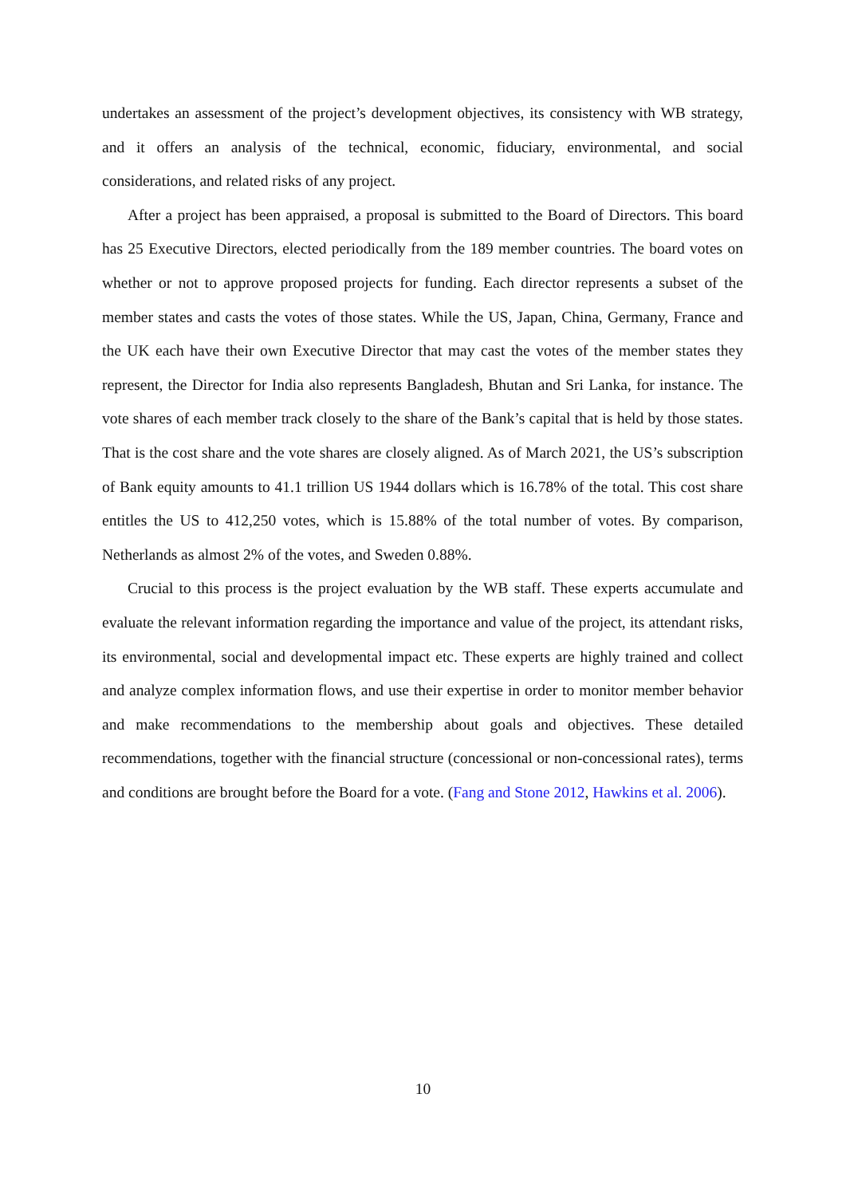undertakes an assessment of the project’s development objectives, its consistency with WB strategy, and it offers an analysis of the technical, economic, fiduciary, environmental, and social considerations, and related risks of any project.
After a project has been appraised, a proposal is submitted to the Board of Directors. This board has 25 Executive Directors, elected periodically from the 189 member countries. The board votes on whether or not to approve proposed projects for funding. Each director represents a subset of the member states and casts the votes of those states. While the US, Japan, China, Germany, France and the UK each have their own Executive Director that may cast the votes of the member states they represent, the Director for India also represents Bangladesh, Bhutan and Sri Lanka, for instance. The vote shares of each member track closely to the share of the Bank’s capital that is held by those states. That is the cost share and the vote shares are closely aligned. As of March 2021, the US’s subscription of Bank equity amounts to 41.1 trillion US 1944 dollars which is 16.78% of the total. This cost share entitles the US to 412,250 votes, which is 15.88% of the total number of votes. By comparison, Netherlands as almost 2% of the votes, and Sweden 0.88%.
Crucial to this process is the project evaluation by the WB staff. These experts accumulate and evaluate the relevant information regarding the importance and value of the project, its attendant risks, its environmental, social and developmental impact etc. These experts are highly trained and collect and analyze complex information flows, and use their expertise in order to monitor member behavior and make recommendations to the membership about goals and objectives. These detailed recommendations, together with the financial structure (concessional or non-concessional rates), terms and conditions are brought before the Board for a vote. (Fang and Stone 2012, Hawkins et al. 2006).
10